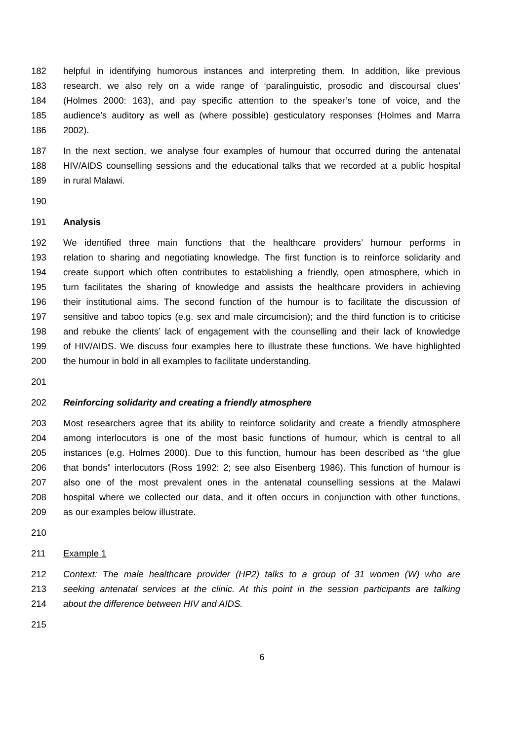182 helpful in identifying humorous instances and interpreting them. In addition, like previous
183 research, we also rely on a wide range of ‘paralinguistic, prosodic and discoursal clues’
184 (Holmes 2000: 163), and pay specific attention to the speaker’s tone of voice, and the
185 audience’s auditory as well as (where possible) gesticulatory responses (Holmes and Marra
186 2002).
187 In the next section, we analyse four examples of humour that occurred during the antenatal
188 HIV/AIDS counselling sessions and the educational talks that we recorded at a public hospital
189 in rural Malawi.
190
191 Analysis
192 We identified three main functions that the healthcare providers’ humour performs in
193 relation to sharing and negotiating knowledge. The first function is to reinforce solidarity and
194 create support which often contributes to establishing a friendly, open atmosphere, which in
195 turn facilitates the sharing of knowledge and assists the healthcare providers in achieving
196 their institutional aims. The second function of the humour is to facilitate the discussion of
197 sensitive and taboo topics (e.g. sex and male circumcision); and the third function is to criticise
198 and rebuke the clients’ lack of engagement with the counselling and their lack of knowledge
199 of HIV/AIDS. We discuss four examples here to illustrate these functions. We have highlighted
200 the humour in bold in all examples to facilitate understanding.
201
202 Reinforcing solidarity and creating a friendly atmosphere
203 Most researchers agree that its ability to reinforce solidarity and create a friendly atmosphere
204 among interlocutors is one of the most basic functions of humour, which is central to all
205 instances (e.g. Holmes 2000). Due to this function, humour has been described as “the glue
206 that bonds” interlocutors (Ross 1992: 2; see also Eisenberg 1986). This function of humour is
207 also one of the most prevalent ones in the antenatal counselling sessions at the Malawi
208 hospital where we collected our data, and it often occurs in conjunction with other functions,
209 as our examples below illustrate.
210
211 Example 1
212 Context: The male healthcare provider (HP2) talks to a group of 31 women (W) who are
213 seeking antenatal services at the clinic. At this point in the session participants are talking
214 about the difference between HIV and AIDS.
215
6